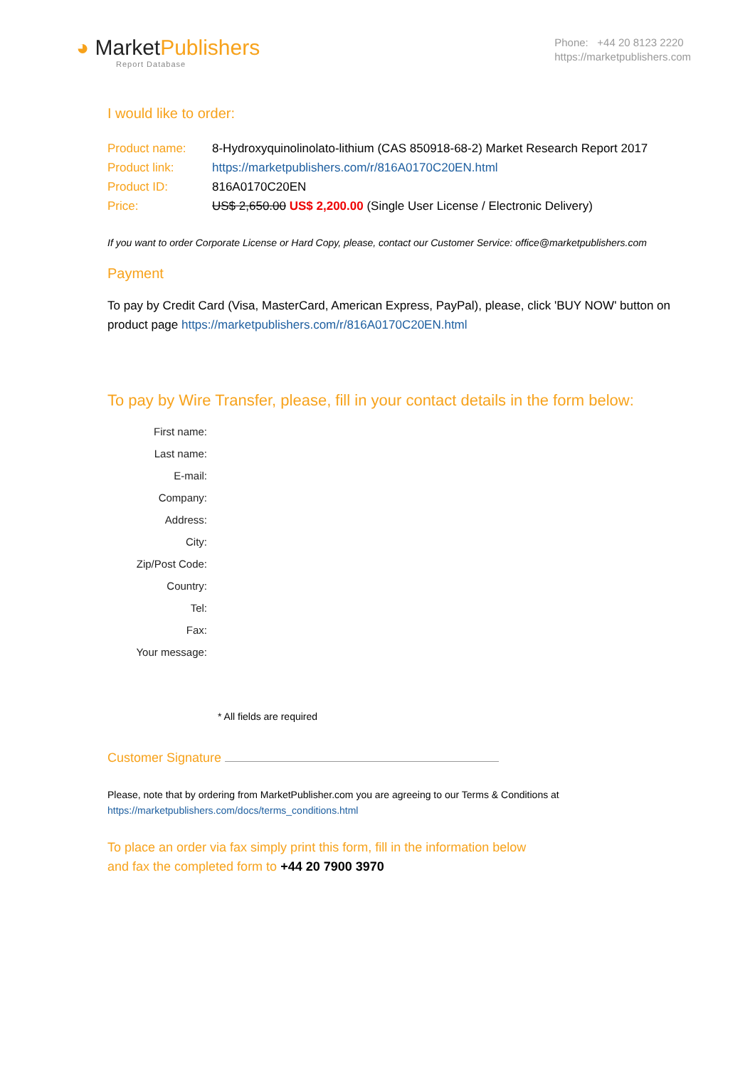◕ MarketPublishers
Report Database
Phone: +44 20 8123 2220
https://marketpublishers.com
I would like to order:
Product name: 8-Hydroxyquinolinolato-lithium (CAS 850918-68-2) Market Research Report 2017
Product link: https://marketpublishers.com/r/816A0170C20EN.html
Product ID: 816A0170C20EN
Price: US$ 2,650.00 US$ 2,200.00 (Single User License / Electronic Delivery)
If you want to order Corporate License or Hard Copy, please, contact our Customer Service: office@marketpublishers.com
Payment
To pay by Credit Card (Visa, MasterCard, American Express, PayPal), please, click 'BUY NOW' button on product page https://marketpublishers.com/r/816A0170C20EN.html
To pay by Wire Transfer, please, fill in your contact details in the form below:
First name:
Last name:
E-mail:
Company:
Address:
City:
Zip/Post Code:
Country:
Tel:
Fax:
Your message:
* All fields are required
Customer Signature
Please, note that by ordering from MarketPublisher.com you are agreeing to our Terms & Conditions at
https://marketpublishers.com/docs/terms_conditions.html
To place an order via fax simply print this form, fill in the information below
and fax the completed form to +44 20 7900 3970